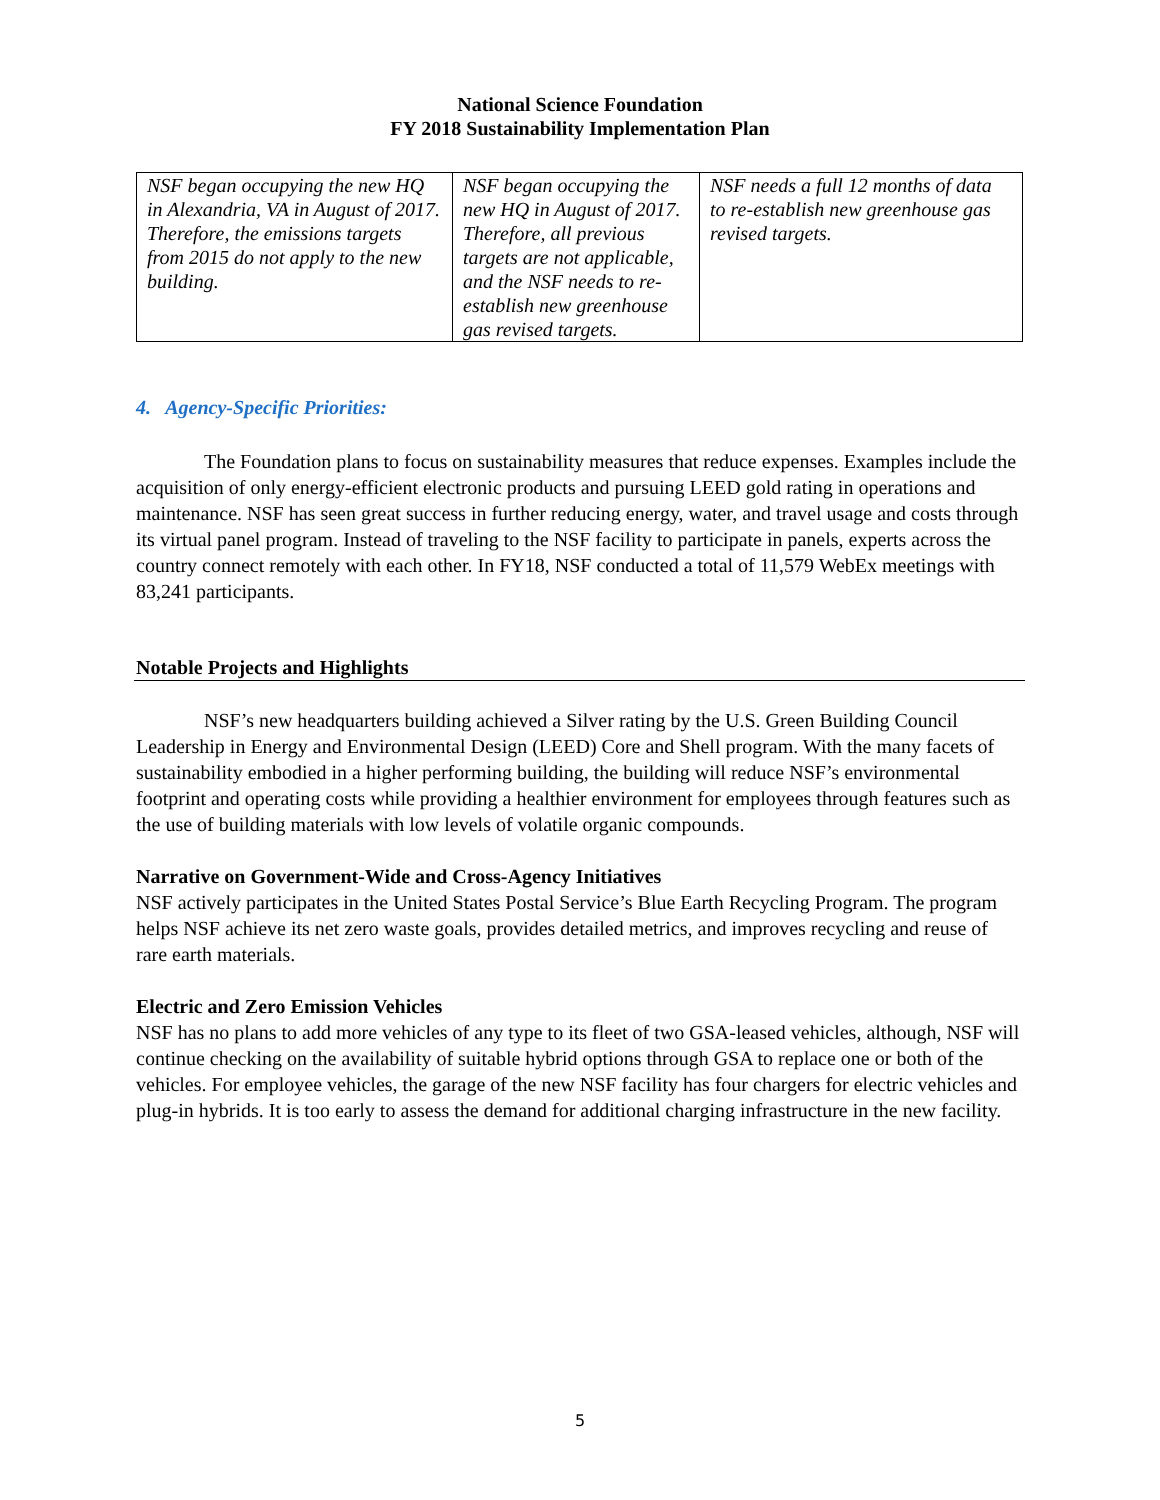National Science Foundation
FY 2018 Sustainability Implementation Plan
| NSF began occupying the new HQ in Alexandria, VA in August of 2017. Therefore, the emissions targets from 2015 do not apply to the new building. | NSF began occupying the new HQ in August of 2017. Therefore, all previous targets are not applicable, and the NSF needs to re-establish new greenhouse gas revised targets. | NSF needs a full 12 months of data to re-establish new greenhouse gas revised targets. |
4. Agency-Specific Priorities:
The Foundation plans to focus on sustainability measures that reduce expenses. Examples include the acquisition of only energy-efficient electronic products and pursuing LEED gold rating in operations and maintenance. NSF has seen great success in further reducing energy, water, and travel usage and costs through its virtual panel program. Instead of traveling to the NSF facility to participate in panels, experts across the country connect remotely with each other. In FY18, NSF conducted a total of 11,579 WebEx meetings with 83,241 participants.
Notable Projects and Highlights
NSF’s new headquarters building achieved a Silver rating by the U.S. Green Building Council Leadership in Energy and Environmental Design (LEED) Core and Shell program. With the many facets of sustainability embodied in a higher performing building, the building will reduce NSF’s environmental footprint and operating costs while providing a healthier environment for employees through features such as the use of building materials with low levels of volatile organic compounds.
Narrative on Government-Wide and Cross-Agency Initiatives
NSF actively participates in the United States Postal Service’s Blue Earth Recycling Program. The program helps NSF achieve its net zero waste goals, provides detailed metrics, and improves recycling and reuse of rare earth materials.
Electric and Zero Emission Vehicles
NSF has no plans to add more vehicles of any type to its fleet of two GSA-leased vehicles, although, NSF will continue checking on the availability of suitable hybrid options through GSA to replace one or both of the vehicles. For employee vehicles, the garage of the new NSF facility has four chargers for electric vehicles and plug-in hybrids. It is too early to assess the demand for additional charging infrastructure in the new facility.
5